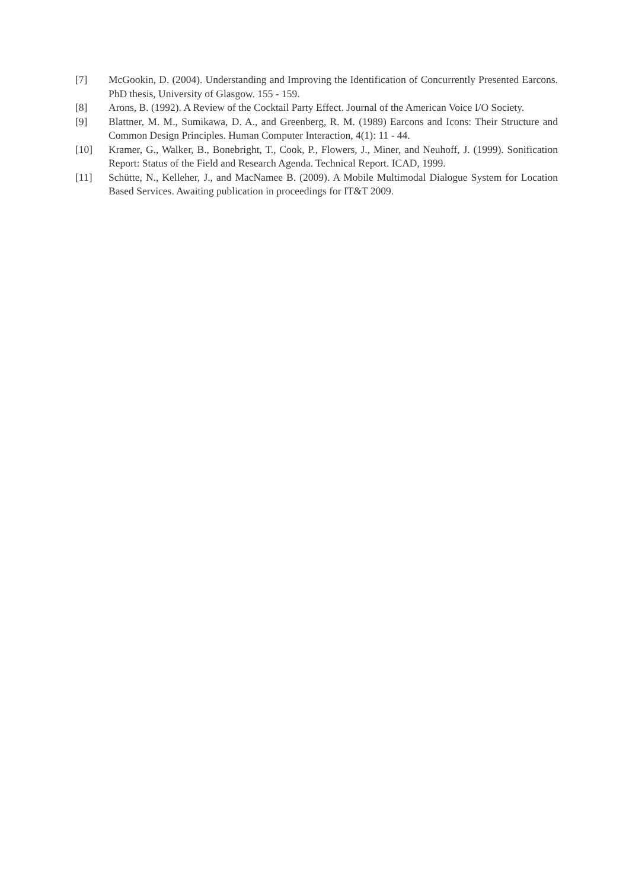[7] McGookin, D. (2004). Understanding and Improving the Identification of Concurrently Presented Earcons. PhD thesis, University of Glasgow. 155 - 159.
[8] Arons, B. (1992). A Review of the Cocktail Party Effect. Journal of the American Voice I/O Society.
[9] Blattner, M. M., Sumikawa, D. A., and Greenberg, R. M. (1989) Earcons and Icons: Their Structure and Common Design Principles. Human Computer Interaction, 4(1): 11 - 44.
[10] Kramer, G., Walker, B., Bonebright, T., Cook, P., Flowers, J., Miner, and Neuhoff, J. (1999). Sonification Report: Status of the Field and Research Agenda. Technical Report. ICAD, 1999.
[11] Schütte, N., Kelleher, J., and MacNamee B. (2009). A Mobile Multimodal Dialogue System for Location Based Services. Awaiting publication in proceedings for IT&T 2009.